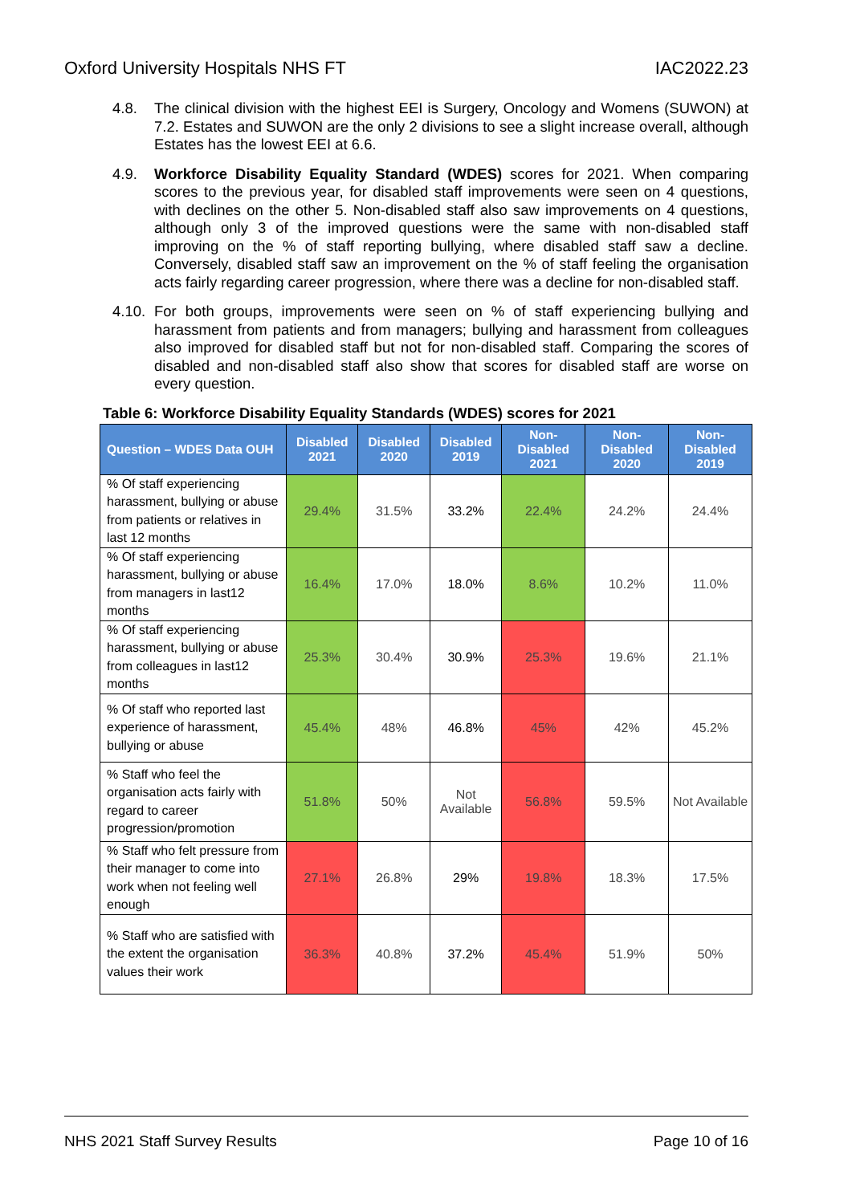Oxford University Hospitals NHS FT IAC2022.23
4.8. The clinical division with the highest EEI is Surgery, Oncology and Womens (SUWON) at 7.2. Estates and SUWON are the only 2 divisions to see a slight increase overall, although Estates has the lowest EEI at 6.6.
4.9. Workforce Disability Equality Standard (WDES) scores for 2021. When comparing scores to the previous year, for disabled staff improvements were seen on 4 questions, with declines on the other 5. Non-disabled staff also saw improvements on 4 questions, although only 3 of the improved questions were the same with non-disabled staff improving on the % of staff reporting bullying, where disabled staff saw a decline. Conversely, disabled staff saw an improvement on the % of staff feeling the organisation acts fairly regarding career progression, where there was a decline for non-disabled staff.
4.10. For both groups, improvements were seen on % of staff experiencing bullying and harassment from patients and from managers; bullying and harassment from colleagues also improved for disabled staff but not for non-disabled staff. Comparing the scores of disabled and non-disabled staff also show that scores for disabled staff are worse on every question.
Table 6: Workforce Disability Equality Standards (WDES) scores for 2021
| Question – WDES Data OUH | Disabled 2021 | Disabled 2020 | Disabled 2019 | Non-Disabled 2021 | Non-Disabled 2020 | Non-Disabled 2019 |
| --- | --- | --- | --- | --- | --- | --- |
| % Of staff experiencing harassment, bullying or abuse from patients or relatives in last 12 months | 29.4% | 31.5% | 33.2% | 22.4% | 24.2% | 24.4% |
| % Of staff experiencing harassment, bullying or abuse from managers in last12 months | 16.4% | 17.0% | 18.0% | 8.6% | 10.2% | 11.0% |
| % Of staff experiencing harassment, bullying or abuse from colleagues in last12 months | 25.3% | 30.4% | 30.9% | 25.3% | 19.6% | 21.1% |
| % Of staff who reported last experience of harassment, bullying or abuse | 45.4% | 48% | 46.8% | 45% | 42% | 45.2% |
| % Staff who feel the organisation acts fairly with regard to career progression/promotion | 51.8% | 50% | Not Available | 56.8% | 59.5% | Not Available |
| % Staff who felt pressure from their manager to come into work when not feeling well enough | 27.1% | 26.8% | 29% | 19.8% | 18.3% | 17.5% |
| % Staff who are satisfied with the extent the organisation values their work | 36.3% | 40.8% | 37.2% | 45.4% | 51.9% | 50% |
NHS 2021 Staff Survey Results Page 10 of 16